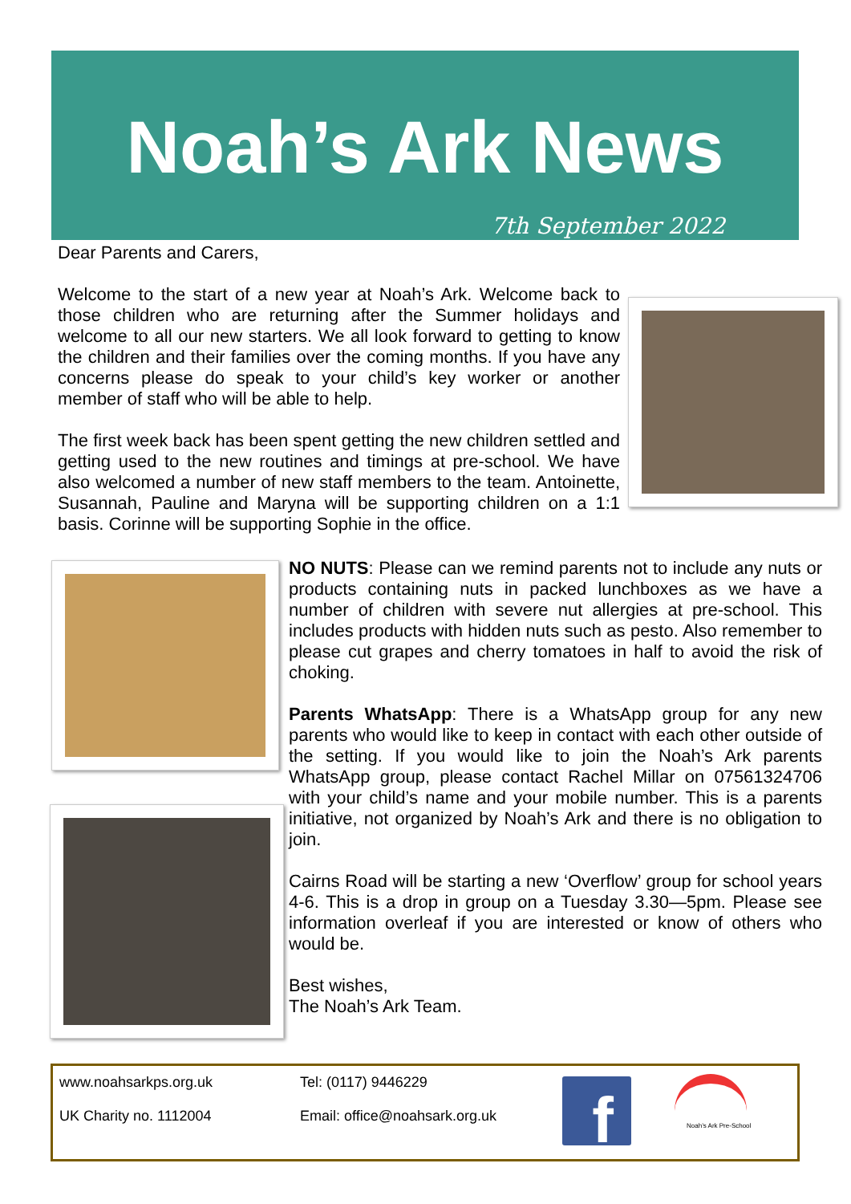Noah’s Ark News
7th September 2022
Dear Parents and Carers,
Welcome to the start of a new year at Noah’s Ark. Welcome back to those children who are returning after the Summer holidays and welcome to all our new starters. We all look forward to getting to know the children and their families over the coming months. If you have any concerns please do speak to your child’s key worker or another member of staff who will be able to help.
The first week back has been spent getting the new children settled and getting used to the new routines and timings at pre-school. We have also welcomed a number of new staff members to the team. Antoinette, Susannah, Pauline and Maryna will be supporting children on a 1:1 basis. Corinne will be supporting Sophie in the office.
NO NUTS: Please can we remind parents not to include any nuts or products containing nuts in packed lunchboxes as we have a number of children with severe nut allergies at pre-school. This includes products with hidden nuts such as pesto. Also remember to please cut grapes and cherry tomatoes in half to avoid the risk of choking.
Parents WhatsApp: There is a WhatsApp group for any new parents who would like to keep in contact with each other outside of the setting. If you would like to join the Noah’s Ark parents WhatsApp group, please contact Rachel Millar on 07561324706 with your child’s name and your mobile number. This is a parents initiative, not organized by Noah’s Ark and there is no obligation to join.
Cairns Road will be starting a new ‘Overflow’ group for school years 4-6. This is a drop in group on a Tuesday 3.30—5pm. Please see information overleaf if you are interested or know of others who would be.
Best wishes,
The Noah’s Ark Team.
www.noahsarkps.org.uk Tel: (0117) 9446229
UK Charity no. 1112004 Email: office@noahsark.org.uk f Noah’s Ark Pre-School